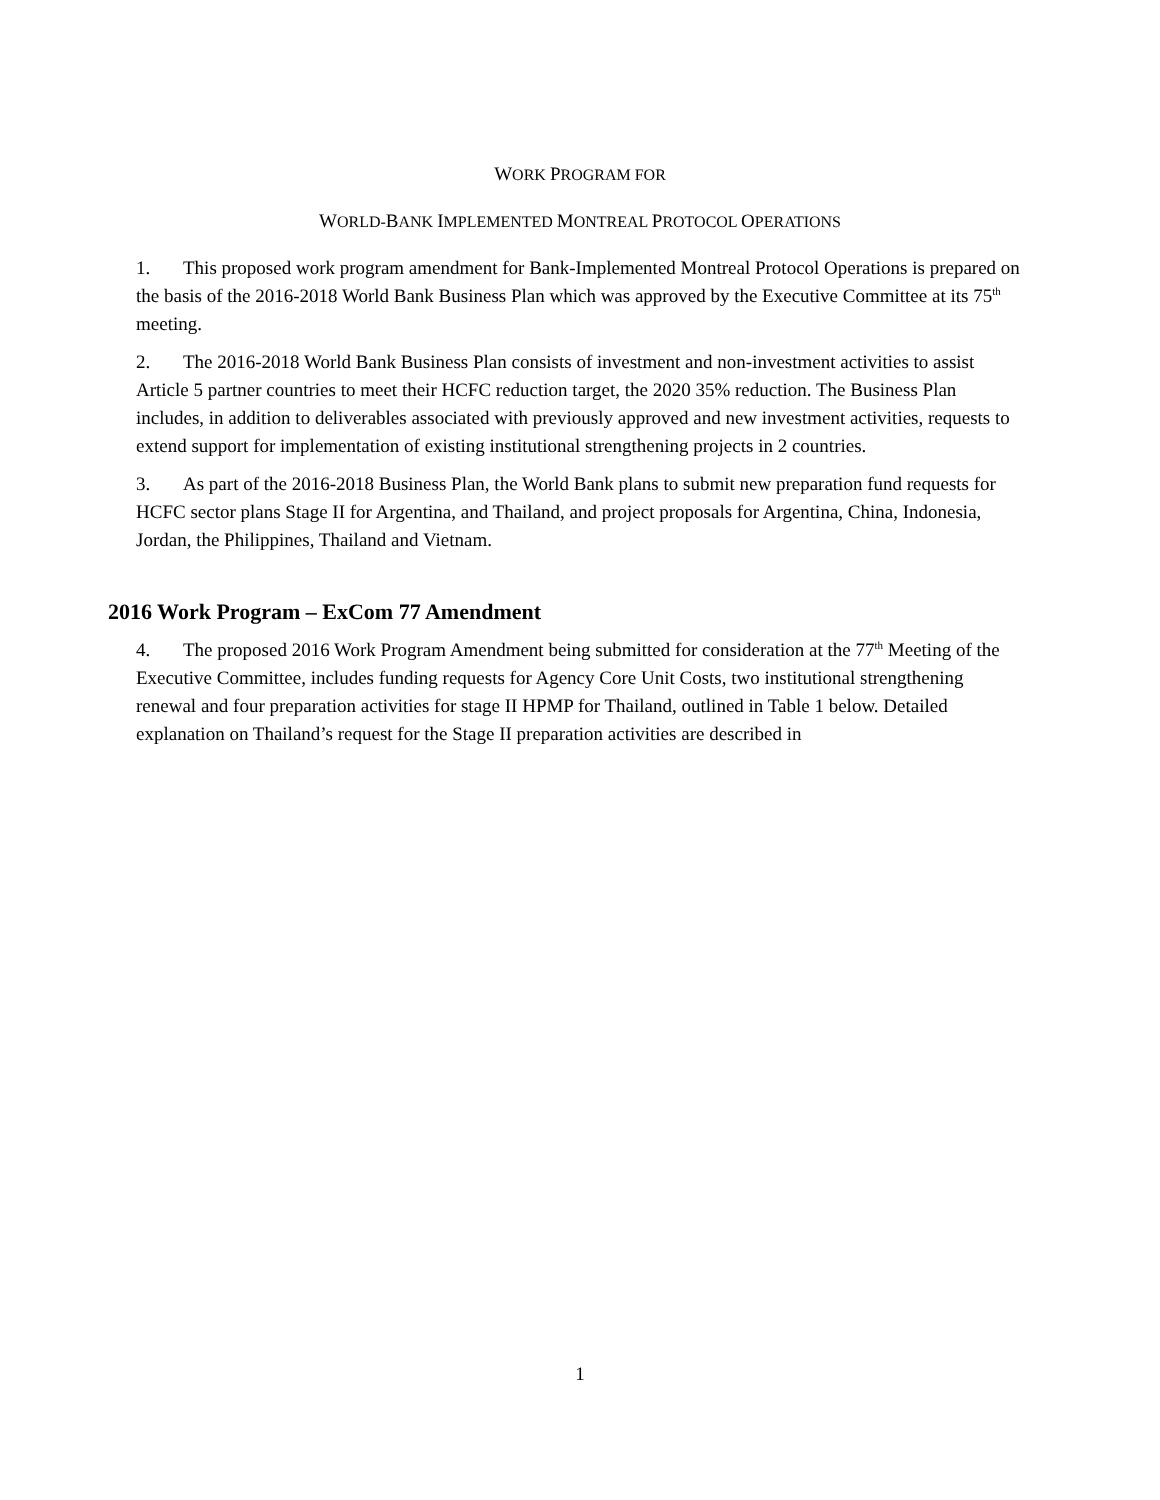WORK PROGRAM FOR
WORLD-BANK IMPLEMENTED MONTREAL PROTOCOL OPERATIONS
1. This proposed work program amendment for Bank-Implemented Montreal Protocol Operations is prepared on the basis of the 2016-2018 World Bank Business Plan which was approved by the Executive Committee at its 75<sup>th</sup> meeting.
2. The 2016-2018 World Bank Business Plan consists of investment and non-investment activities to assist Article 5 partner countries to meet their HCFC reduction target, the 2020 35% reduction. The Business Plan includes, in addition to deliverables associated with previously approved and new investment activities, requests to extend support for implementation of existing institutional strengthening projects in 2 countries.
3. As part of the 2016-2018 Business Plan, the World Bank plans to submit new preparation fund requests for HCFC sector plans Stage II for Argentina, and Thailand, and project proposals for Argentina, China, Indonesia, Jordan, the Philippines, Thailand and Vietnam.
2016 Work Program – ExCom 77 Amendment
4. The proposed 2016 Work Program Amendment being submitted for consideration at the 77<sup>th</sup> Meeting of the Executive Committee, includes funding requests for Agency Core Unit Costs, two institutional strengthening renewal and four preparation activities for stage II HPMP for Thailand, outlined in Table 1 below. Detailed explanation on Thailand’s request for the Stage II preparation activities are described in
1